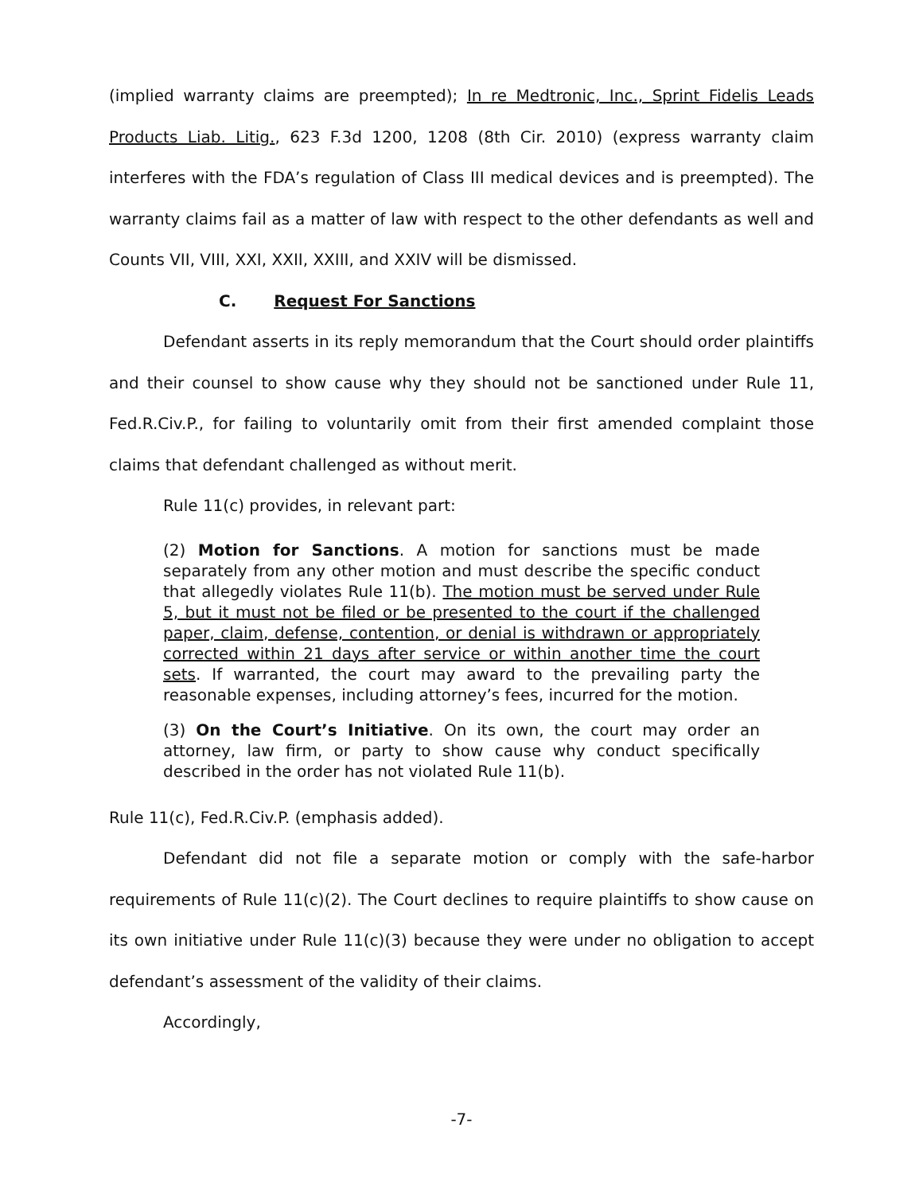(implied warranty claims are preempted); In re Medtronic, Inc., Sprint Fidelis Leads Products Liab. Litig., 623 F.3d 1200, 1208 (8th Cir. 2010) (express warranty claim interferes with the FDA’s regulation of Class III medical devices and is preempted). The warranty claims fail as a matter of law with respect to the other defendants as well and Counts VII, VIII, XXI, XXII, XXIII, and XXIV will be dismissed.
C. Request For Sanctions
Defendant asserts in its reply memorandum that the Court should order plaintiffs and their counsel to show cause why they should not be sanctioned under Rule 11, Fed.R.Civ.P., for failing to voluntarily omit from their first amended complaint those claims that defendant challenged as without merit.
Rule 11(c) provides, in relevant part:
(2) Motion for Sanctions. A motion for sanctions must be made separately from any other motion and must describe the specific conduct that allegedly violates Rule 11(b). The motion must be served under Rule 5, but it must not be filed or be presented to the court if the challenged paper, claim, defense, contention, or denial is withdrawn or appropriately corrected within 21 days after service or within another time the court sets. If warranted, the court may award to the prevailing party the reasonable expenses, including attorney’s fees, incurred for the motion.
(3) On the Court’s Initiative. On its own, the court may order an attorney, law firm, or party to show cause why conduct specifically described in the order has not violated Rule 11(b).
Rule 11(c), Fed.R.Civ.P. (emphasis added).
Defendant did not file a separate motion or comply with the safe-harbor requirements of Rule 11(c)(2). The Court declines to require plaintiffs to show cause on its own initiative under Rule 11(c)(3) because they were under no obligation to accept defendant’s assessment of the validity of their claims.
Accordingly,
-7-